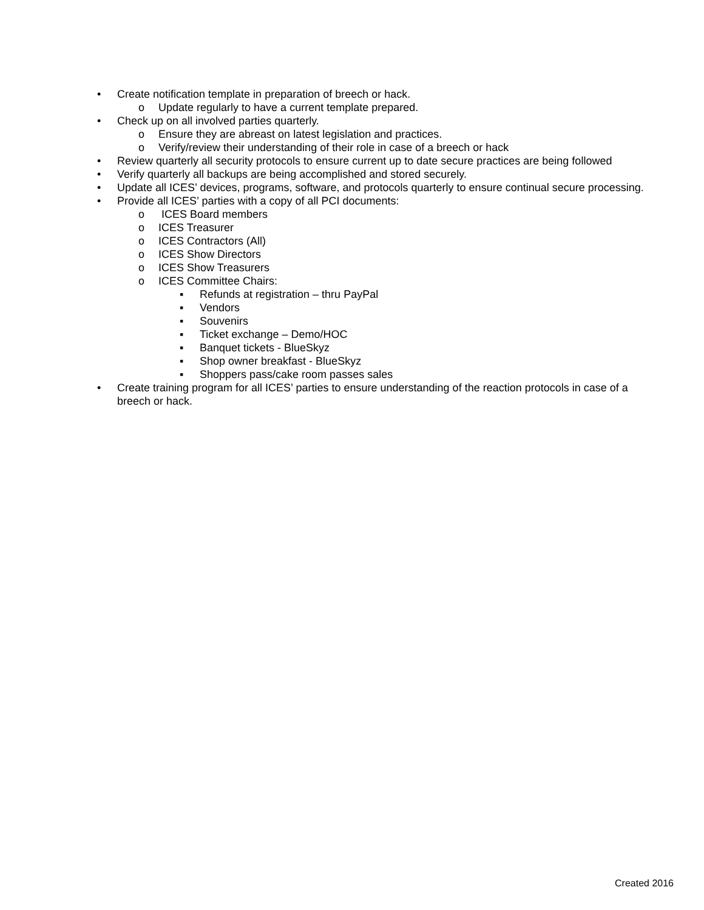• Create notification template in preparation of breech or hack.
o Update regularly to have a current template prepared.
• Check up on all involved parties quarterly.
o Ensure they are abreast on latest legislation and practices.
o Verify/review their understanding of their role in case of a breech or hack
• Review quarterly all security protocols to ensure current up to date secure practices are being followed
• Verify quarterly all backups are being accomplished and stored securely.
• Update all ICES’ devices, programs, software, and protocols quarterly to ensure continual secure processing.
• Provide all ICES’ parties with a copy of all PCI documents:
o ICES Board members
o ICES Treasurer
o ICES Contractors (All)
o ICES Show Directors
o ICES Show Treasurers
o ICES Committee Chairs:
▪ Refunds at registration – thru PayPal
▪ Vendors
▪ Souvenirs
▪ Ticket exchange – Demo/HOC
▪ Banquet tickets - BlueSkyz
▪ Shop owner breakfast - BlueSkyz
▪ Shoppers pass/cake room passes sales
• Create training program for all ICES’ parties to ensure understanding of the reaction protocols in case of a breech or hack.
Created 2016